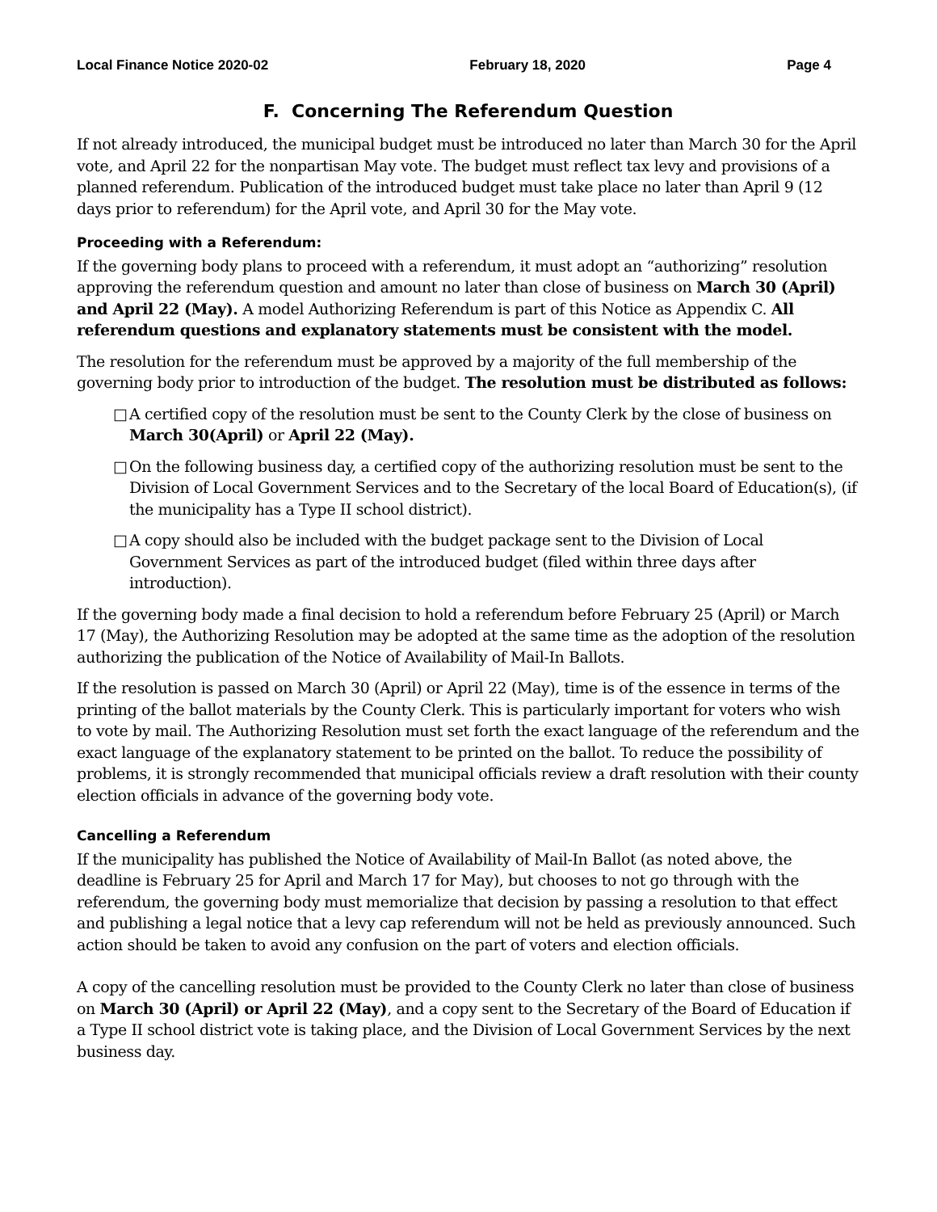Local Finance Notice 2020-02 February 18, 2020 Page 4
F. Concerning The Referendum Question
If not already introduced, the municipal budget must be introduced no later than March 30 for the April vote, and April 22 for the nonpartisan May vote. The budget must reflect tax levy and provisions of a planned referendum. Publication of the introduced budget must take place no later than April 9 (12 days prior to referendum) for the April vote, and April 30 for the May vote.
Proceeding with a Referendum:
If the governing body plans to proceed with a referendum, it must adopt an “authorizing” resolution approving the referendum question and amount no later than close of business on March 30 (April) and April 22 (May). A model Authorizing Referendum is part of this Notice as Appendix C. All referendum questions and explanatory statements must be consistent with the model.
The resolution for the referendum must be approved by a majority of the full membership of the governing body prior to introduction of the budget. The resolution must be distributed as follows:
□ A certified copy of the resolution must be sent to the County Clerk by the close of business on March 30(April) or April 22 (May).
□ On the following business day, a certified copy of the authorizing resolution must be sent to the Division of Local Government Services and to the Secretary of the local Board of Education(s), (if the municipality has a Type II school district).
□ A copy should also be included with the budget package sent to the Division of Local Government Services as part of the introduced budget (filed within three days after introduction).
If the governing body made a final decision to hold a referendum before February 25 (April) or March 17 (May), the Authorizing Resolution may be adopted at the same time as the adoption of the resolution authorizing the publication of the Notice of Availability of Mail-In Ballots.
If the resolution is passed on March 30 (April) or April 22 (May), time is of the essence in terms of the printing of the ballot materials by the County Clerk. This is particularly important for voters who wish to vote by mail. The Authorizing Resolution must set forth the exact language of the referendum and the exact language of the explanatory statement to be printed on the ballot. To reduce the possibility of problems, it is strongly recommended that municipal officials review a draft resolution with their county election officials in advance of the governing body vote.
Cancelling a Referendum
If the municipality has published the Notice of Availability of Mail-In Ballot (as noted above, the deadline is February 25 for April and March 17 for May), but chooses to not go through with the referendum, the governing body must memorialize that decision by passing a resolution to that effect and publishing a legal notice that a levy cap referendum will not be held as previously announced. Such action should be taken to avoid any confusion on the part of voters and election officials.
A copy of the cancelling resolution must be provided to the County Clerk no later than close of business on March 30 (April) or April 22 (May), and a copy sent to the Secretary of the Board of Education if a Type II school district vote is taking place, and the Division of Local Government Services by the next business day.